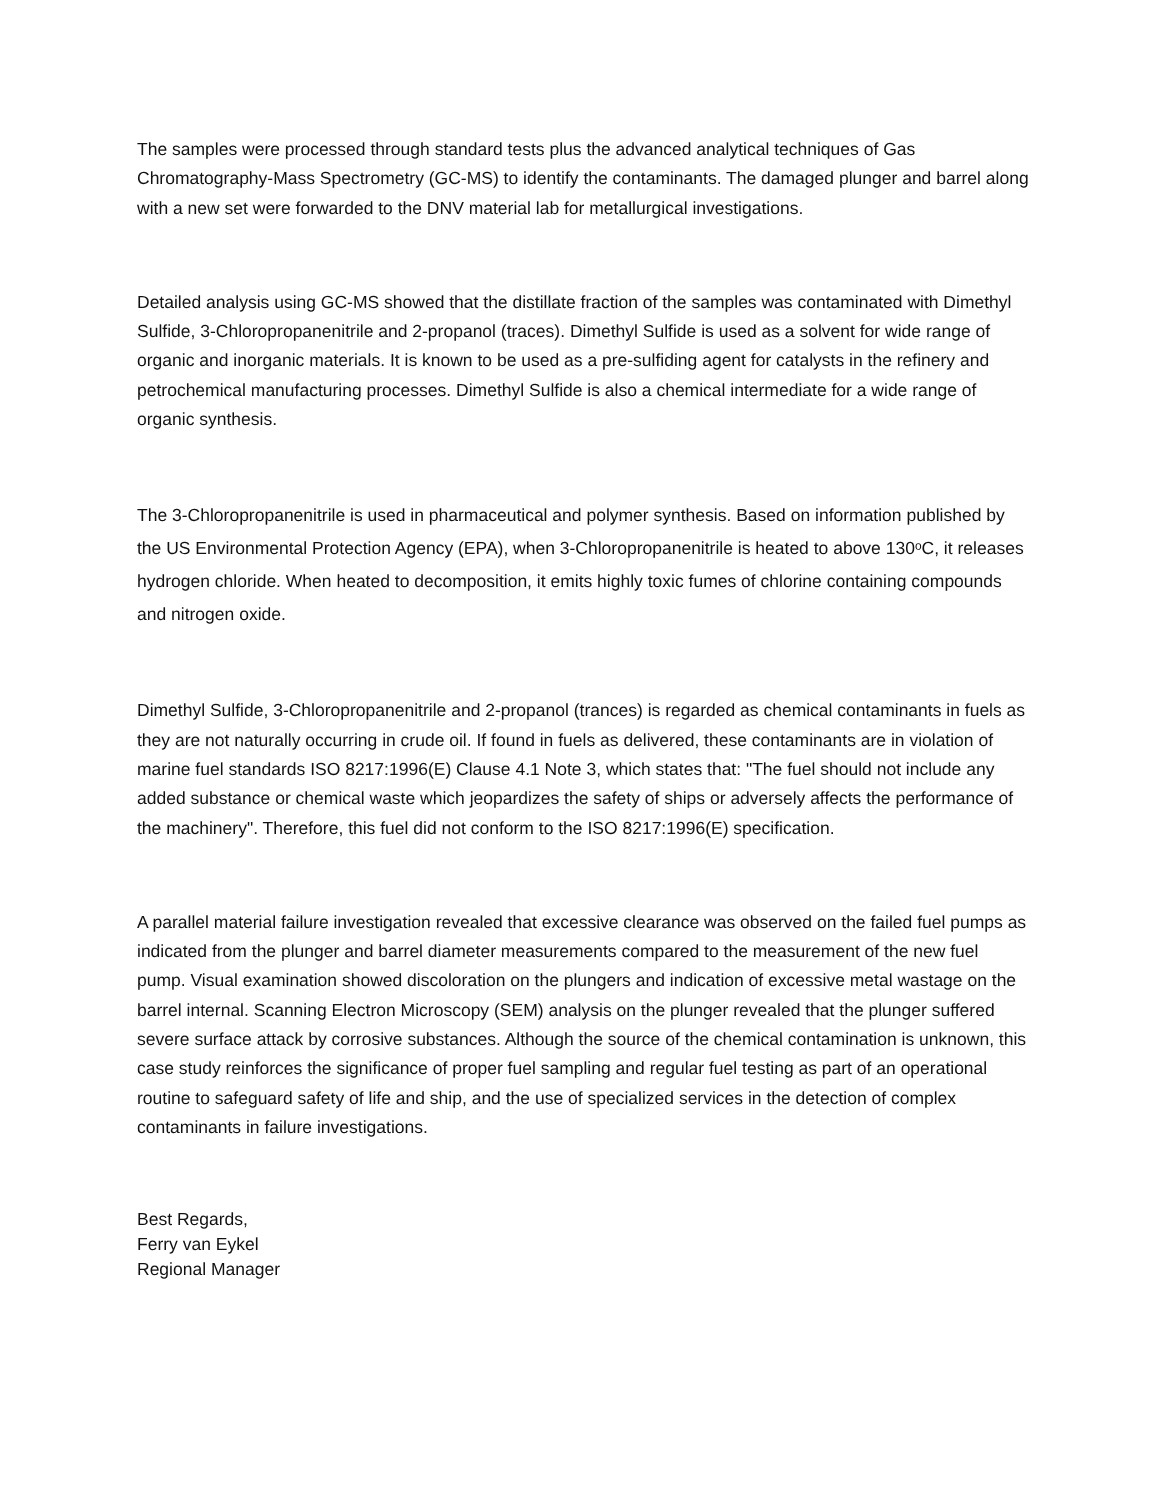The samples were processed through standard tests plus the advanced analytical techniques of Gas Chromatography-Mass Spectrometry (GC-MS) to identify the contaminants. The damaged plunger and barrel along with a new set were forwarded to the DNV material lab for metallurgical investigations.
Detailed analysis using GC-MS showed that the distillate fraction of the samples was contaminated with Dimethyl Sulfide, 3-Chloropropanenitrile and 2-propanol (traces). Dimethyl Sulfide is used as a solvent for wide range of organic and inorganic materials. It is known to be used as a pre-sulfiding agent for catalysts in the refinery and petrochemical manufacturing processes. Dimethyl Sulfide is also a chemical intermediate for a wide range of organic synthesis.
The 3-Chloropropanenitrile is used in pharmaceutical and polymer synthesis. Based on information published by the US Environmental Protection Agency (EPA), when 3-Chloropropanenitrile is heated to above 130ᵒC, it releases hydrogen chloride. When heated to decomposition, it emits highly toxic fumes of chlorine containing compounds and nitrogen oxide.
Dimethyl Sulfide, 3-Chloropropanenitrile and 2-propanol (trances) is regarded as chemical contaminants in fuels as they are not naturally occurring in crude oil. If found in fuels as delivered, these contaminants are in violation of marine fuel standards ISO 8217:1996(E) Clause 4.1 Note 3, which states that: "The fuel should not include any added substance or chemical waste which jeopardizes the safety of ships or adversely affects the performance of the machinery". Therefore, this fuel did not conform to the ISO 8217:1996(E) specification.
A parallel material failure investigation revealed that excessive clearance was observed on the failed fuel pumps as indicated from the plunger and barrel diameter measurements compared to the measurement of the new fuel pump. Visual examination showed discoloration on the plungers and indication of excessive metal wastage on the barrel internal. Scanning Electron Microscopy (SEM) analysis on the plunger revealed that the plunger suffered severe surface attack by corrosive substances. Although the source of the chemical contamination is unknown, this case study reinforces the significance of proper fuel sampling and regular fuel testing as part of an operational routine to safeguard safety of life and ship, and the use of specialized services in the detection of complex contaminants in failure investigations.
Best Regards,
Ferry van Eykel
Regional Manager